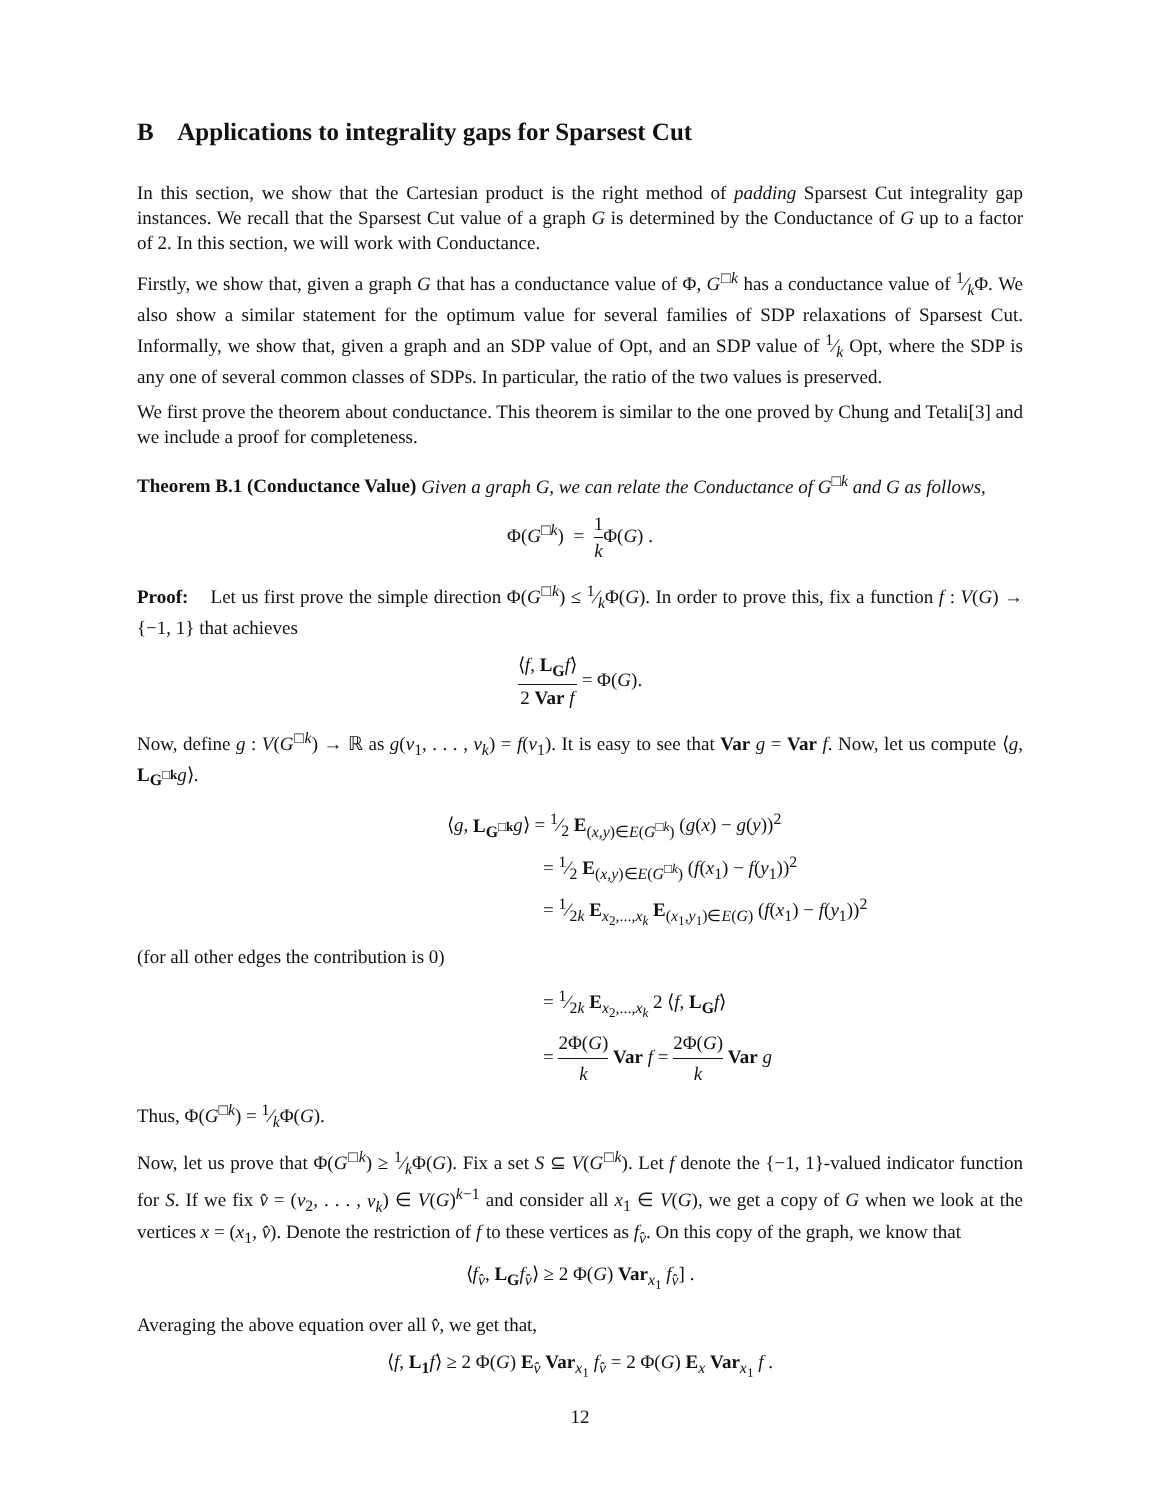B Applications to integrality gaps for Sparsest Cut
In this section, we show that the Cartesian product is the right method of padding Sparsest Cut integrality gap instances. We recall that the Sparsest Cut value of a graph G is determined by the Conductance of G up to a factor of 2. In this section, we will work with Conductance.
Firstly, we show that, given a graph G that has a conductance value of Φ, G<sup>□k</sup> has a conductance value of 1⁄kΦ. We also show a similar statement for the optimum value for several families of SDP relaxations of Sparsest Cut. Informally, we show that, given a graph and an SDP value of Opt, and an SDP value of 1⁄k Opt, where the SDP is any one of several common classes of SDPs. In particular, the ratio of the two values is preserved.
We first prove the theorem about conductance. This theorem is similar to the one proved by Chung and Tetali[3] and we include a proof for completeness.
Theorem B.1 (Conductance Value) Given a graph G, we can relate the Conductance of G<sup>□k</sup> and G as follows,
Φ(G<sup>□k</sup>) = 1 k Φ(G) .
Proof: Let us first prove the simple direction Φ(G<sup>□k</sup>) ≤ 1⁄kΦ(G). In order to prove this, fix a function f : V(G) → {−1, 1} that achieves
⟨f, L<sub>G</sub> f⟩ 2 Var f = Φ(G).
Now, define g : V(G<sup>□k</sup>) → ℝ as g(v<sub>1</sub>, . . . , v<sub>k</sub>) = f(v<sub>1</sub>). It is easy to see that Var g = Var f. Now, let us compute ⟨g, L<sub>G<sup>□k</sup></sub> g⟩.
⟨g, L<sub>G<sup>□k</sup></sub> g⟩ = 1⁄2 E<sub>(x,y)∈E(G<sup>□k</sup>)</sub> (g(x) − g(y))<sup>2</sup>
= 1⁄2 E<sub>(x,y)∈E(G<sup>□k</sup>)</sub> (f(x<sub>1</sub>) − f(y<sub>1</sub>))<sup>2</sup>
= 1⁄2k E<sub>x<sub>2</sub>,...,x<sub>k</sub></sub> E<sub>(x<sub>1</sub>,y<sub>1</sub>)∈E(G)</sub> (f(x<sub>1</sub>) − f(y<sub>1</sub>))<sup>2</sup>
(for all other edges the contribution is 0)
= 1⁄2k E<sub>x<sub>2</sub>,...,x<sub>k</sub></sub> 2 ⟨f, L<sub>G</sub> f⟩
= 2Φ(G) k Var f = 2Φ(G) k Var g
Thus, Φ(G<sup>□k</sup>) = 1⁄kΦ(G).
Now, let us prove that Φ(G<sup>□k</sup>) ≥ 1⁄kΦ(G). Fix a set S ⊆ V(G<sup>□k</sup>). Let f denote the {−1, 1}-valued indicator function for S. If we fix v̂ = (v<sub>2</sub>, . . . , v<sub>k</sub>) ∈ V(G)<sup>k−1</sup> and consider all x<sub>1</sub> ∈ V(G), we get a copy of G when we look at the vertices x = (x<sub>1</sub>, v̂). Denote the restriction of f to these vertices as f<sub>v̂</sub>. On this copy of the graph, we know that
⟨f<sub>v̂</sub>, L<sub>G</sub> f<sub>v̂</sub>⟩ ≥ 2 Φ(G) Var<sub>x<sub>1</sub></sub> f<sub>v̂</sub>] .
Averaging the above equation over all v̂, we get that,
⟨f, L<sub>1</sub> f⟩ ≥ 2 Φ(G) E<sub>v̂</sub> Var<sub>x<sub>1</sub></sub> f<sub>v̂</sub> = 2 Φ(G) E<sub>x</sub> Var<sub>x<sub>1</sub></sub> f .
12